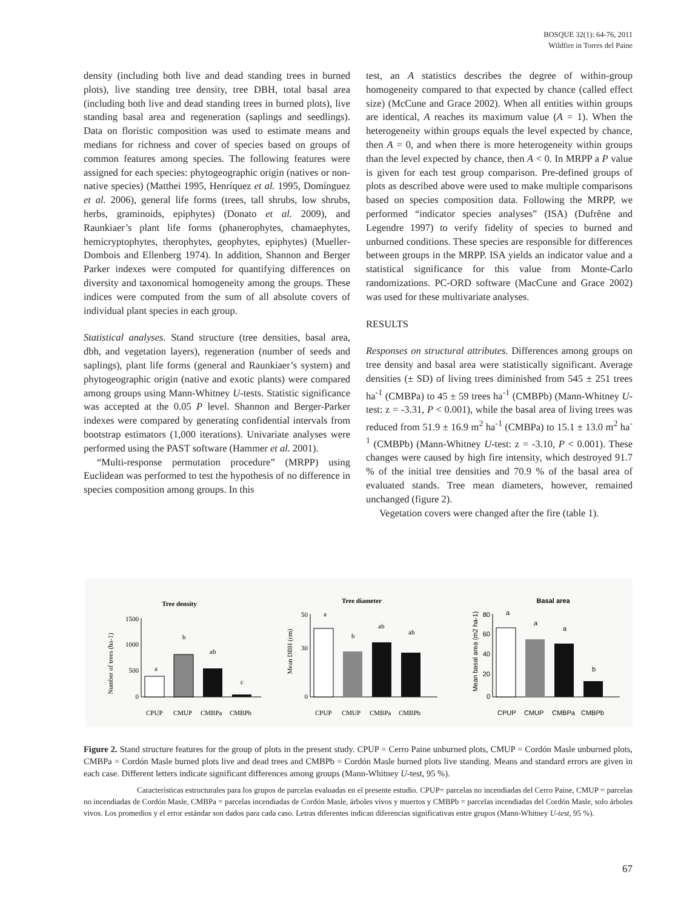BOSQUE 32(1): 64-76, 2011
Wildfire in Torres del Paine
density (including both live and dead standing trees in burned plots), live standing tree density, tree DBH, total basal area (including both live and dead standing trees in burned plots), live standing basal area and regeneration (saplings and seedlings). Data on floristic composition was used to estimate means and medians for richness and cover of species based on groups of common features among species. The following features were assigned for each species: phytogeographic origin (natives or non-native species) (Matthei 1995, Henríquez et al. 1995, Domínguez et al. 2006), general life forms (trees, tall shrubs, low shrubs, herbs, graminoids, epiphytes) (Donato et al. 2009), and Raunkiaer’s plant life forms (phanerophytes, chamaephytes, hemicryptophytes, therophytes, geophytes, epiphytes) (Mueller-Dombois and Ellenberg 1974). In addition, Shannon and Berger Parker indexes were computed for quantifying differences on diversity and taxonomical homogeneity among the groups. These indices were computed from the sum of all absolute covers of individual plant species in each group.
Statistical analyses. Stand structure (tree densities, basal area, dbh, and vegetation layers), regeneration (number of seeds and saplings), plant life forms (general and Raunkiaer’s system) and phytogeographic origin (native and exotic plants) were compared among groups using Mann-Whitney U-tests. Statistic significance was accepted at the 0.05 P level. Shannon and Berger-Parker indexes were compared by generating confidential intervals from bootstrap estimators (1,000 iterations). Univariate analyses were performed using the PAST software (Hammer et al. 2001).
“Multi-response permutation procedure” (MRPP) using Euclidean was performed to test the hypothesis of no difference in species composition among groups. In this
test, an A statistics describes the degree of within-group homogeneity compared to that expected by chance (called effect size) (McCune and Grace 2002). When all entities within groups are identical, A reaches its maximum value (A = 1). When the heterogeneity within groups equals the level expected by chance, then A = 0, and when there is more heterogeneity within groups than the level expected by chance, then A < 0. In MRPP a P value is given for each test group comparison. Pre-defined groups of plots as described above were used to make multiple comparisons based on species composition data. Following the MRPP, we performed “indicator species analyses” (ISA) (Dufrêne and Legendre 1997) to verify fidelity of species to burned and unburned conditions. These species are responsible for differences between groups in the MRPP. ISA yields an indicator value and a statistical significance for this value from Monte-Carlo randomizations. PC-ORD software (MacCune and Grace 2002) was used for these multivariate analyses.
RESULTS
Responses on structural attributes. Differences among groups on tree density and basal area were statistically significant. Average densities (± SD) of living trees diminished from 545 ± 251 trees ha<sup>-1</sup> (CMBPa) to 45 ± 59 trees ha<sup>-1</sup> (CMBPb) (Mann-Whitney U-test: z = -3.31, P < 0.001), while the basal area of living trees was reduced from 51.9 ± 16.9 m<sup>2</sup> ha<sup>-1</sup> (CMBPa) to 15.1 ± 13.0 m<sup>2</sup> ha<sup>-1</sup> (CMBPb) (Mann-Whitney U-test: z = -3.10, P < 0.001). These changes were caused by high fire intensity, which destroyed 91.7 % of the initial tree densities and 70.9 % of the basal area of evaluated stands. Tree mean diameters, however, remained unchanged (figure 2).
Vegetation covers were changed after the fire (table 1).
Tree density
Number of trees (ha-1)
1500
1000
500
0
a
b
ab
c
CPUP
CMUP
CMBPa
CMBPb
Tree diameter
Mean DBH (cm)
50
30
0
a
b
ab
ab
CPUP
CMUP
CMBPa
CMBPb
Basal area
Mean basal area (m2 ha-1)
80
60
40
20
0
a
a
a
b
CPUP
CMUP
CMBPa
CMBPb
Figure 2. Stand structure features for the group of plots in the present study. CPUP = Cerro Paine unburned plots, CMUP = Cordón Masle unburned plots, CMBPa = Cordón Masle burned plots live and dead trees and CMBPb = Cordón Masle burned plots live standing. Means and standard errors are given in each case. Different letters indicate significant differences among groups (Mann-Whitney U-test, 95 %).
Características estructurales para los grupos de parcelas evaluadas en el presente estudio. CPUP= parcelas no incendiadas del Cerro Paine, CMUP = parcelas no incendiadas de Cordón Masle, CMBPa = parcelas incendiadas de Cordón Masle, árboles vivos y muertos y CMBPb = parcelas incendiadas del Cordón Masle, solo árboles vivos. Los promedios y el error estándar son dados para cada caso. Letras diferentes indican diferencias significativas entre grupos (Mann-Whitney U-test, 95 %).
67